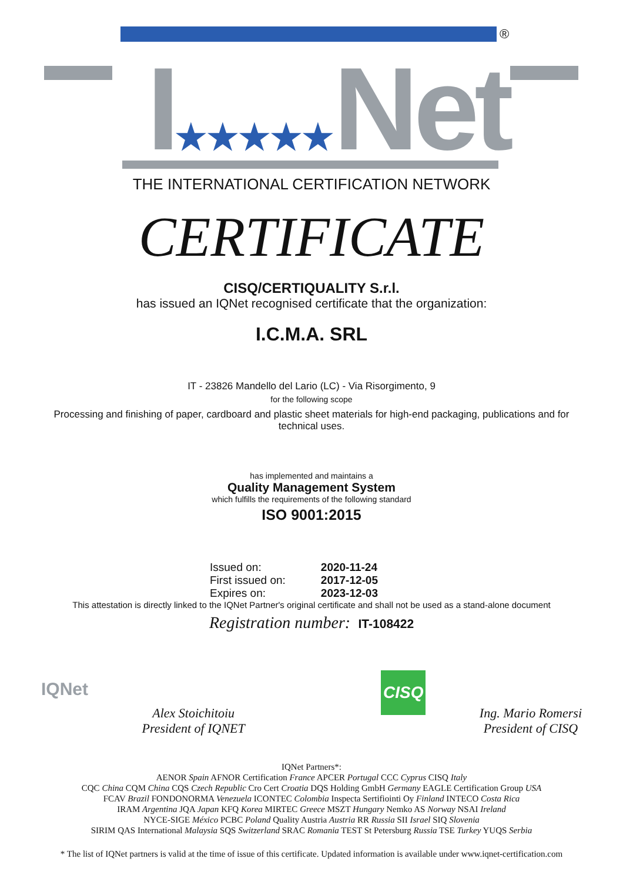®
I★★★★★Net
THE INTERNATIONAL CERTIFICATION NETWORK
CERTIFICATE
CISQ/CERTIQUALITY S.r.l.
has issued an IQNet recognised certificate that the organization:
I.C.M.A. SRL
IT - 23826 Mandello del Lario (LC) - Via Risorgimento, 9
for the following scope
Processing and finishing of paper, cardboard and plastic sheet materials for high-end packaging, publications and for technical uses.
has implemented and maintains a
Quality Management System
which fulfills the requirements of the following standard
ISO 9001:2015
| Issued on: | 2020-11-24 |
| First issued on: | 2017-12-05 |
| Expires on: | 2023-12-03 |
This attestation is directly linked to the IQNet Partner's original certificate and shall not be used as a stand-alone document
Registration number: IT-108422
IQNet
Alex Stoichitoiu
President of IQNET
CISQ
Ing. Mario Romersi
President of CISQ
IQNet Partners*:
AENOR Spain AFNOR Certification France APCER Portugal CCC Cyprus CISQ Italy
CQC China CQM China CQS Czech Republic Cro Cert Croatia DQS Holding GmbH Germany EAGLE Certification Group USA
FCAV Brazil FONDONORMA Venezuela ICONTEC Colombia Inspecta Sertifiointi Oy Finland INTECO Costa Rica
IRAM Argentina JQA Japan KFQ Korea MIRTEC Greece MSZT Hungary Nemko AS Norway NSAI Ireland
NYCE-SIGE México PCBC Poland Quality Austria Austria RR Russia SII Israel SIQ Slovenia
SIRIM QAS International Malaysia SQS Switzerland SRAC Romania TEST St Petersburg Russia TSE Turkey YUQS Serbia
* The list of IQNet partners is valid at the time of issue of this certificate. Updated information is available under www.iqnet-certification.com